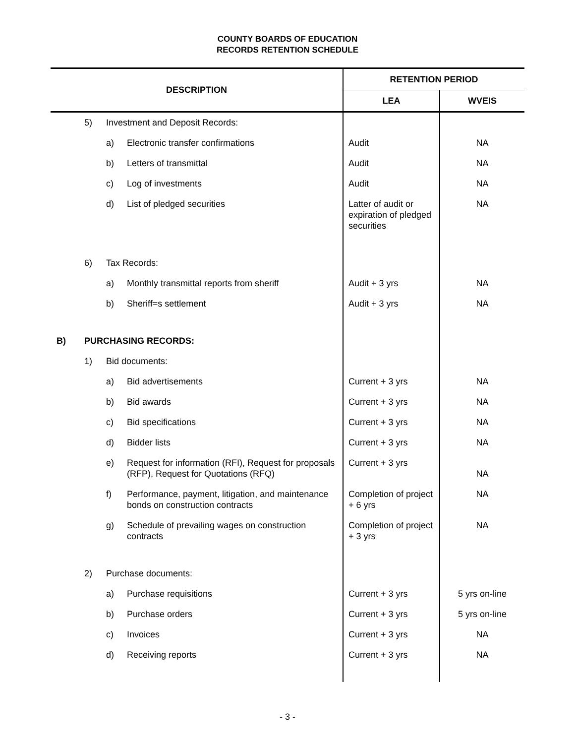COUNTY BOARDS OF EDUCATION
RECORDS RETENTION SCHEDULE
| DESCRIPTION | | | | RETENTION PERIOD | |
| --- | --- | --- | --- | --- | --- |
| | | | | LEA | WVEIS |
| | 5) | Investment and Deposit Records: | | | |
| | | a) | Electronic transfer confirmations | Audit | NA |
| | | b) | Letters of transmittal | Audit | NA |
| | | c) | Log of investments | Audit | NA |
| | | d) | List of pledged securities | Latter of audit or expiration of pledged securities | NA |
| | 6) | Tax Records: | | | |
| | | a) | Monthly transmittal reports from sheriff | Audit + 3 yrs | NA |
| | | b) | Sheriff=s settlement | Audit + 3 yrs | NA |
| B) | PURCHASING RECORDS: | | | | |
| | 1) | Bid documents: | | | |
| | | a) | Bid advertisements | Current + 3 yrs | NA |
| | | b) | Bid awards | Current + 3 yrs | NA |
| | | c) | Bid specifications | Current + 3 yrs | NA |
| | | d) | Bidder lists | Current + 3 yrs | NA |
| | | e) | Request for information (RFI), Request for proposals (RFP), Request for Quotations (RFQ) | Current + 3 yrs | NA |
| | | f) | Performance, payment, litigation, and maintenance bonds on construction contracts | Completion of project + 6 yrs | NA |
| | | g) | Schedule of prevailing wages on construction contracts | Completion of project + 3 yrs | NA |
| | 2) | Purchase documents: | | | |
| | | a) | Purchase requisitions | Current + 3 yrs | 5 yrs on-line |
| | | b) | Purchase orders | Current + 3 yrs | 5 yrs on-line |
| | | c) | Invoices | Current + 3 yrs | NA |
| | | d) | Receiving reports | Current + 3 yrs | NA |
- 3 -